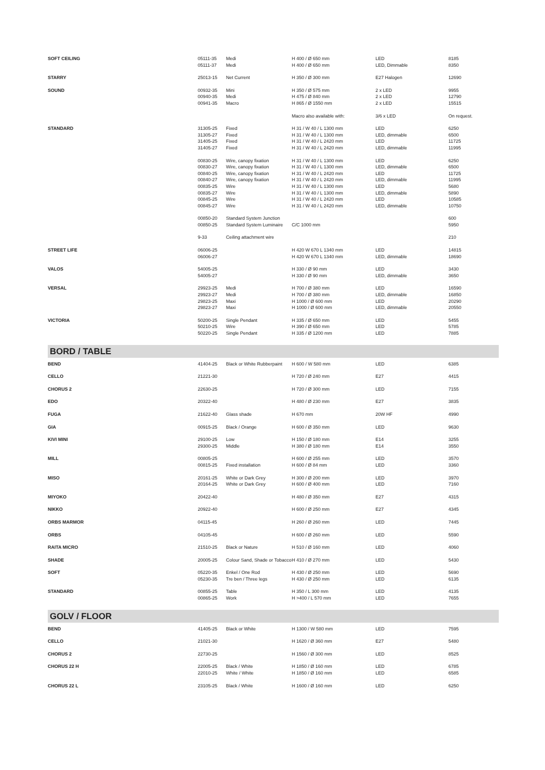| SOFT CEILING | 05111-35 05111-37 | Medi Medi | H 400 / Ø 650 mm H 400 / Ø 650 mm | LED LED, Dimmable | 8185 8350 |
| STARRY | 25013-15 | Net Current | H 350 / Ø 300 mm | E27 Halogen | 12690 |
| SOUND | 00932-35 00940-35 00941-35 | Mini Medi Macro | H 350 / Ø 575 mm H 475 / Ø 840 mm H 865 / Ø 1550 mm | 2 x LED 2 x LED 2 x LED | 9955 12790 15515 |
| | | | Macro also available with: | 3/6 x LED | On request. |
| STANDARD | 31305-25 31305-27 31405-25 31405-27 | Fixed Fixed Fixed Fixed | H 31 / W 40 / L 1300 mm H 31 / W 40 / L 1300 mm H 31 / W 40 / L 2420 mm H 31 / W 40 / L 2420 mm | LED LED, dimmable LED LED, dimmable | 6250 6500 11725 11995 |
| | 00830-25 00830-27 00840-25 00840-27 00835-25 00835-27 00845-25 00845-27 | Wire, canopy fixation Wire, canopy fixation Wire, canopy fixation Wire, canopy fixation Wire Wire Wire Wire | H 31 / W 40 / L 1300 mm H 31 / W 40 / L 1300 mm H 31 / W 40 / L 2420 mm H 31 / W 40 / L 2420 mm H 31 / W 40 / L 1300 mm H 31 / W 40 / L 1300 mm H 31 / W 40 / L 2420 mm H 31 / W 40 / L 2420 mm | LED LED, dimmable LED LED, dimmable LED LED, dimmable LED LED, dimmable | 6250 6500 11725 11995 5680 5890 10585 10750 |
| | 00850-20 00850-25 | Standard System Junction Standard System Luminaire | C/C 1000 mm | | 600 5950 |
| | 9-33 | Ceiling attachment wire | | | 210 |
| STREET LIFE | 06006-25 06006-27 | | H 420 W 670 L 1340 mm H 420 W 670 L 1340 mm | LED LED, dimmable | 14815 18690 |
| VALOS | 54005-25 54005-27 | | H 330 / Ø 90 mm H 330 / Ø 90 mm | LED LED, dimmable | 3430 3650 |
| VERSAL | 29923-25 29923-27 29823-25 29823-27 | Medi Medi Maxi Maxi | H 700 / Ø 380 mm H 700 / Ø 380 mm H 1000 / Ø 600 mm H 1000 / Ø 600 mm | LED LED, dimmable LED LED, dimmable | 16590 16850 20290 20550 |
| VICTORIA | 50200-25 50210-25 50220-25 | Single Pendant Wire Single Pendant | H 335 / Ø 650 mm H 390 / Ø 650 mm H 335 / Ø 1200 mm | LED LED LED | 5455 5785 7885 |
BORD / TABLE
| BEND | 41404-25 | Black or White Rubberpaint | H 600 / W 580 mm | LED | 6385 |
| CELLO | 21221-30 | | H 720 / Ø 240 mm | E27 | 4415 |
| CHORUS 2 | 22630-25 | | H 720 / Ø 300 mm | LED | 7155 |
| EDO | 20322-40 | | H 480 / Ø 230 mm | E27 | 3835 |
| FUGA | 21622-40 | Glass shade | H 670 mm | 20W HF | 4990 |
| GIA | 00915-25 | Black / Orange | H 600 / Ø 350 mm | LED | 9630 |
| KIVI MINI | 29100-25 29300-25 | Low Middle | H 150 / Ø 180 mm H 380 / Ø 180 mm | E14 E14 | 3255 3550 |
| MILL | 00805-25 00815-25 | Fixed installation | H 600 / Ø 255 mm H 600 / Ø 84 mm | LED LED | 3570 3360 |
| MISO | 20161-25 20164-25 | White or Dark Grey White or Dark Grey | H 300 / Ø 200 mm H 600 / Ø 400 mm | LED LED | 3970 7160 |
| MIYOKO | 20422-40 | | H 480 / Ø 350 mm | E27 | 4315 |
| NIKKO | 20922-40 | | H 600 / Ø 250 mm | E27 | 4345 |
| ORBS MARMOR | 04115-45 | | H 260 / Ø 260 mm | LED | 7445 |
| ORBS | 04105-45 | | H 600 / Ø 260 mm | LED | 5590 |
| RAITA MICRO | 21510-25 | Black or Nature | H 510 / Ø 160 mm | LED | 4060 |
| SHADE | 20005-25 | Colour Sand, Shade or Tobacco | H 410 / Ø 270 mm | LED | 5430 |
| SOFT | 05220-35 05230-35 | Enkel / One Rod Tre ben / Three legs | H 430 / Ø 250 mm H 430 / Ø 250 mm | LED LED | 5690 6135 |
| STANDARD | 00855-25 00865-25 | Table Work | H 350 / L 300 mm H >400 / L 570 mm | LED LED | 4135 7655 |
GOLV / FLOOR
| BEND | 41405-25 | Black or White | H 1300 / W 580 mm | LED | 7595 |
| CELLO | 21021-30 | | H 1620 / Ø 360 mm | E27 | 5480 |
| CHORUS 2 | 22730-25 | | H 1560 / Ø 300 mm | LED | 8525 |
| CHORUS 22 H | 22005-25 22010-25 | Black / White White / White | H 1850 / Ø 160 mm H 1850 / Ø 160 mm | LED LED | 6785 6585 |
| CHORUS 22 L | 23105-25 | Black / White | H 1600 / Ø 160 mm | LED | 6250 |